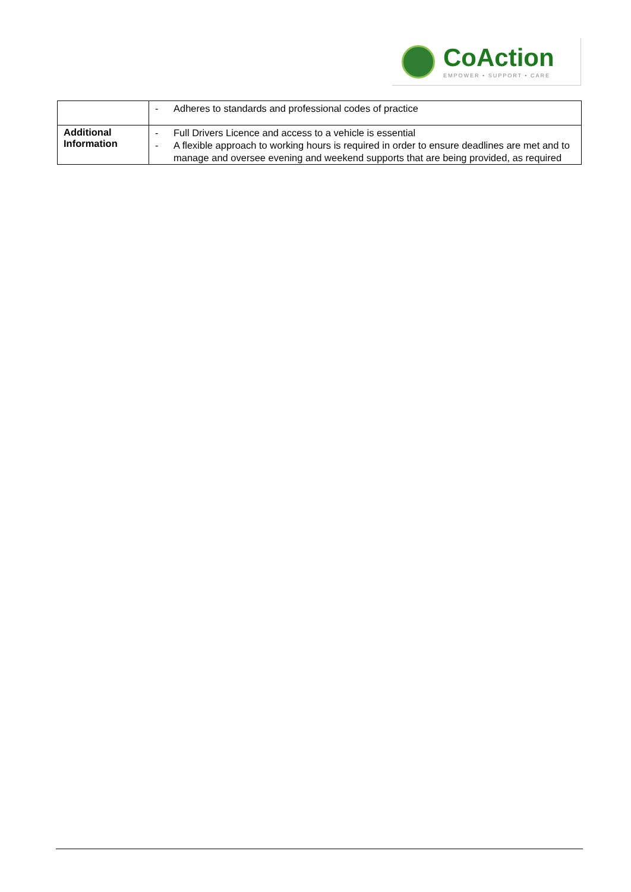CoAction
EMPOWER • SUPPORT • CARE
| | - Adheres to standards and professional codes of practice |
| Additional Information | - Full Drivers Licence and access to a vehicle is essential - A flexible approach to working hours is required in order to ensure deadlines are met and to manage and oversee evening and weekend supports that are being provided, as required |